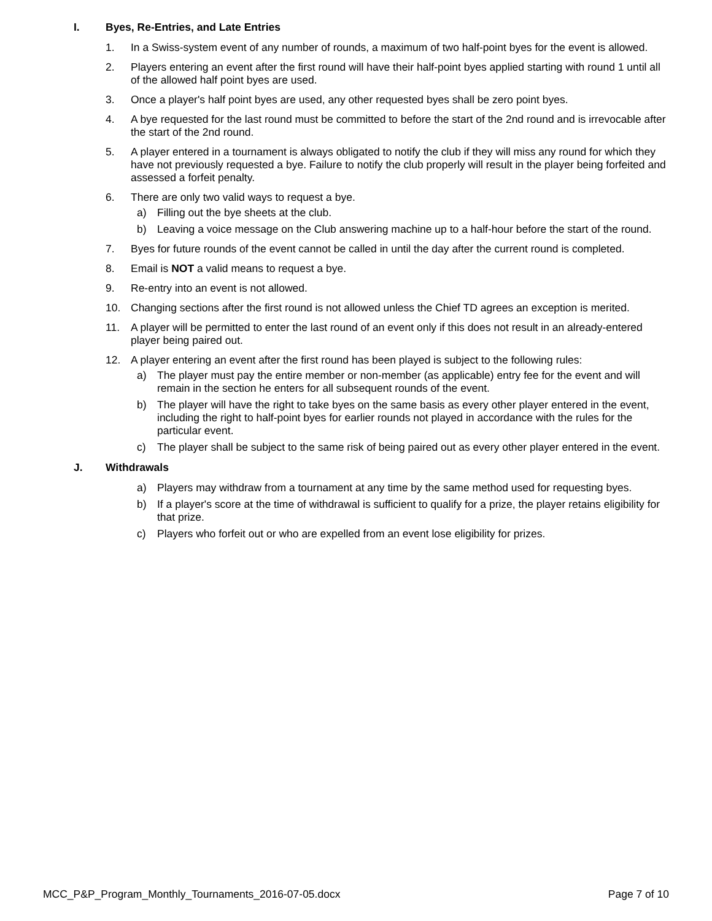I. Byes, Re-Entries, and Late Entries
1. In a Swiss-system event of any number of rounds, a maximum of two half-point byes for the event is allowed.
2. Players entering an event after the first round will have their half-point byes applied starting with round 1 until all of the allowed half point byes are used.
3. Once a player's half point byes are used, any other requested byes shall be zero point byes.
4. A bye requested for the last round must be committed to before the start of the 2nd round and is irrevocable after the start of the 2nd round.
5. A player entered in a tournament is always obligated to notify the club if they will miss any round for which they have not previously requested a bye. Failure to notify the club properly will result in the player being forfeited and assessed a forfeit penalty.
6. There are only two valid ways to request a bye.
a) Filling out the bye sheets at the club.
b) Leaving a voice message on the Club answering machine up to a half-hour before the start of the round.
7. Byes for future rounds of the event cannot be called in until the day after the current round is completed.
8. Email is NOT a valid means to request a bye.
9. Re-entry into an event is not allowed.
10. Changing sections after the first round is not allowed unless the Chief TD agrees an exception is merited.
11. A player will be permitted to enter the last round of an event only if this does not result in an already-entered player being paired out.
12. A player entering an event after the first round has been played is subject to the following rules:
a) The player must pay the entire member or non-member (as applicable) entry fee for the event and will remain in the section he enters for all subsequent rounds of the event.
b) The player will have the right to take byes on the same basis as every other player entered in the event, including the right to half-point byes for earlier rounds not played in accordance with the rules for the particular event.
c) The player shall be subject to the same risk of being paired out as every other player entered in the event.
J. Withdrawals
a) Players may withdraw from a tournament at any time by the same method used for requesting byes.
b) If a player's score at the time of withdrawal is sufficient to qualify for a prize, the player retains eligibility for that prize.
c) Players who forfeit out or who are expelled from an event lose eligibility for prizes.
MCC_P&P_Program_Monthly_Tournaments_2016-07-05.docx Page 7 of 10